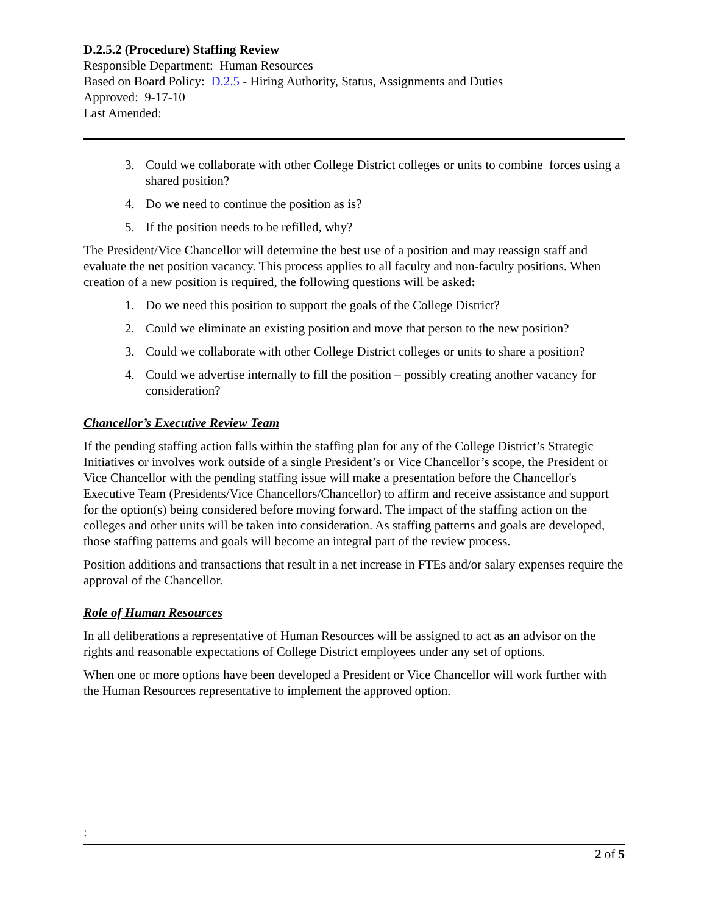D.2.5.2 (Procedure) Staffing Review
Responsible Department: Human Resources
Based on Board Policy: D.2.5 - Hiring Authority, Status, Assignments and Duties
Approved: 9-17-10
Last Amended:
3. Could we collaborate with other College District colleges or units to combine forces using a shared position?
4. Do we need to continue the position as is?
5. If the position needs to be refilled, why?
The President/Vice Chancellor will determine the best use of a position and may reassign staff and evaluate the net position vacancy. This process applies to all faculty and non-faculty positions. When creation of a new position is required, the following questions will be asked:
1. Do we need this position to support the goals of the College District?
2. Could we eliminate an existing position and move that person to the new position?
3. Could we collaborate with other College District colleges or units to share a position?
4. Could we advertise internally to fill the position – possibly creating another vacancy for consideration?
Chancellor’s Executive Review Team
If the pending staffing action falls within the staffing plan for any of the College District’s Strategic Initiatives or involves work outside of a single President’s or Vice Chancellor’s scope, the President or Vice Chancellor with the pending staffing issue will make a presentation before the Chancellor's Executive Team (Presidents/Vice Chancellors/Chancellor) to affirm and receive assistance and support for the option(s) being considered before moving forward. The impact of the staffing action on the colleges and other units will be taken into consideration. As staffing patterns and goals are developed, those staffing patterns and goals will become an integral part of the review process.
Position additions and transactions that result in a net increase in FTEs and/or salary expenses require the approval of the Chancellor.
Role of Human Resources
In all deliberations a representative of Human Resources will be assigned to act as an advisor on the rights and reasonable expectations of College District employees under any set of options.
When one or more options have been developed a President or Vice Chancellor will work further with the Human Resources representative to implement the approved option.
:
2 of 5